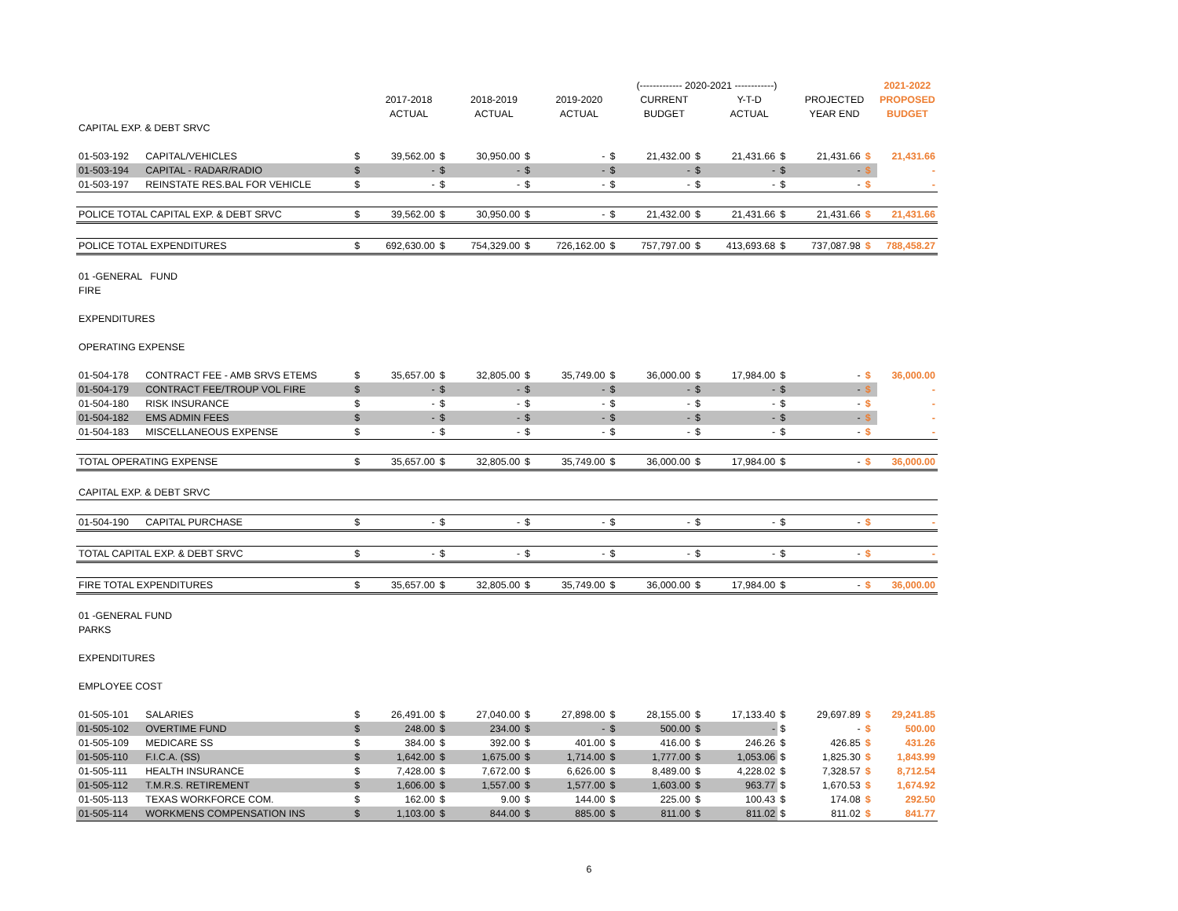| | | | | | | | | | (------------- 2020-2021 ------------) | | | | | | 2021-2022 |
| --- | --- | --- | --- | --- | --- | --- | --- | --- | --- | --- | --- | --- | --- | --- | --- |
| | | | 2017-2018 | | 2018-2019 | | 2019-2020 | | CURRENT | | Y-T-D | | PROJECTED | | PROPOSED |
| | | | ACTUAL | | ACTUAL | | ACTUAL | | BUDGET | | ACTUAL | | YEAR END | | BUDGET |
| CAPITAL EXP. & DEBT SRVC | | | | | | | | | | | | | | | |
| 01-503-192 | CAPITAL/VEHICLES | $ | 39,562.00 | $ | 30,950.00 | $ | - | $ | 21,432.00 | $ | 21,431.66 | $ | 21,431.66 | $ | 21,431.66 |
| 01-503-194 | CAPITAL - RADAR/RADIO | $ | - | $ | - | $ | - | $ | - | $ | - | $ | - | $ | - |
| 01-503-197 | REINSTATE RES.BAL FOR VEHICLE | $ | - | $ | - | $ | - | $ | - | $ | - | $ | - | $ | - |
| POLICE TOTAL CAPITAL EXP. & DEBT SRVC | | $ | 39,562.00 | $ | 30,950.00 | $ | - | $ | 21,432.00 | $ | 21,431.66 | $ | 21,431.66 | $ | 21,431.66 |
| POLICE TOTAL EXPENDITURES | | $ | 692,630.00 | $ | 754,329.00 | $ | 726,162.00 | $ | 757,797.00 | $ | 413,693.68 | $ | 737,087.98 | $ | 788,458.27 |
| 01 -GENERAL FUND | | | | | | | | | | | | | | | |
| FIRE | | | | | | | | | | | | | | | |
| EXPENDITURES | | | | | | | | | | | | | | | |
| OPERATING EXPENSE | | | | | | | | | | | | | | | |
| 01-504-178 | CONTRACT FEE - AMB SRVS ETEMS | $ | 35,657.00 | $ | 32,805.00 | $ | 35,749.00 | $ | 36,000.00 | $ | 17,984.00 | $ | - | $ | 36,000.00 |
| 01-504-179 | CONTRACT FEE/TROUP VOL FIRE | $ | - | $ | - | $ | - | $ | - | $ | - | $ | - | $ | - |
| 01-504-180 | RISK INSURANCE | $ | - | $ | - | $ | - | $ | - | $ | - | $ | - | $ | - |
| 01-504-182 | EMS ADMIN FEES | $ | - | $ | - | $ | - | $ | - | $ | - | $ | - | $ | - |
| 01-504-183 | MISCELLANEOUS EXPENSE | $ | - | $ | - | $ | - | $ | - | $ | - | $ | - | $ | - |
| TOTAL OPERATING EXPENSE | | $ | 35,657.00 | $ | 32,805.00 | $ | 35,749.00 | $ | 36,000.00 | $ | 17,984.00 | $ | - | $ | 36,000.00 |
| CAPITAL EXP. & DEBT SRVC | | | | | | | | | | | | | | | |
| 01-504-190 | CAPITAL PURCHASE | $ | - | $ | - | $ | - | $ | - | $ | - | $ | - | $ | - |
| TOTAL CAPITAL EXP. & DEBT SRVC | | $ | - | $ | - | $ | - | $ | - | $ | - | $ | - | $ | - |
| FIRE TOTAL EXPENDITURES | | $ | 35,657.00 | $ | 32,805.00 | $ | 35,749.00 | $ | 36,000.00 | $ | 17,984.00 | $ | - | $ | 36,000.00 |
| 01 -GENERAL FUND | | | | | | | | | | | | | | | |
| PARKS | | | | | | | | | | | | | | | |
| EXPENDITURES | | | | | | | | | | | | | | | |
| EMPLOYEE COST | | | | | | | | | | | | | | | |
| 01-505-101 | SALARIES | $ | 26,491.00 | $ | 27,040.00 | $ | 27,898.00 | $ | 28,155.00 | $ | 17,133.40 | $ | 29,697.89 | $ | 29,241.85 |
| 01-505-102 | OVERTIME FUND | $ | 248.00 | $ | 234.00 | $ | - | $ | 500.00 | $ | - | $ | - | $ | 500.00 |
| 01-505-109 | MEDICARE SS | $ | 384.00 | $ | 392.00 | $ | 401.00 | $ | 416.00 | $ | 246.26 | $ | 426.85 | $ | 431.26 |
| 01-505-110 | F.I.C.A. (SS) | $ | 1,642.00 | $ | 1,675.00 | $ | 1,714.00 | $ | 1,777.00 | $ | 1,053.06 | $ | 1,825.30 | $ | 1,843.99 |
| 01-505-111 | HEALTH INSURANCE | $ | 7,428.00 | $ | 7,672.00 | $ | 6,626.00 | $ | 8,489.00 | $ | 4,228.02 | $ | 7,328.57 | $ | 8,712.54 |
| 01-505-112 | T.M.R.S. RETIREMENT | $ | 1,606.00 | $ | 1,557.00 | $ | 1,577.00 | $ | 1,603.00 | $ | 963.77 | $ | 1,670.53 | $ | 1,674.92 |
| 01-505-113 | TEXAS WORKFORCE COM. | $ | 162.00 | $ | 9.00 | $ | 144.00 | $ | 225.00 | $ | 100.43 | $ | 174.08 | $ | 292.50 |
| 01-505-114 | WORKMENS COMPENSATION INS | $ | 1,103.00 | $ | 844.00 | $ | 885.00 | $ | 811.00 | $ | 811.02 | $ | 811.02 | $ | 841.77 |
6